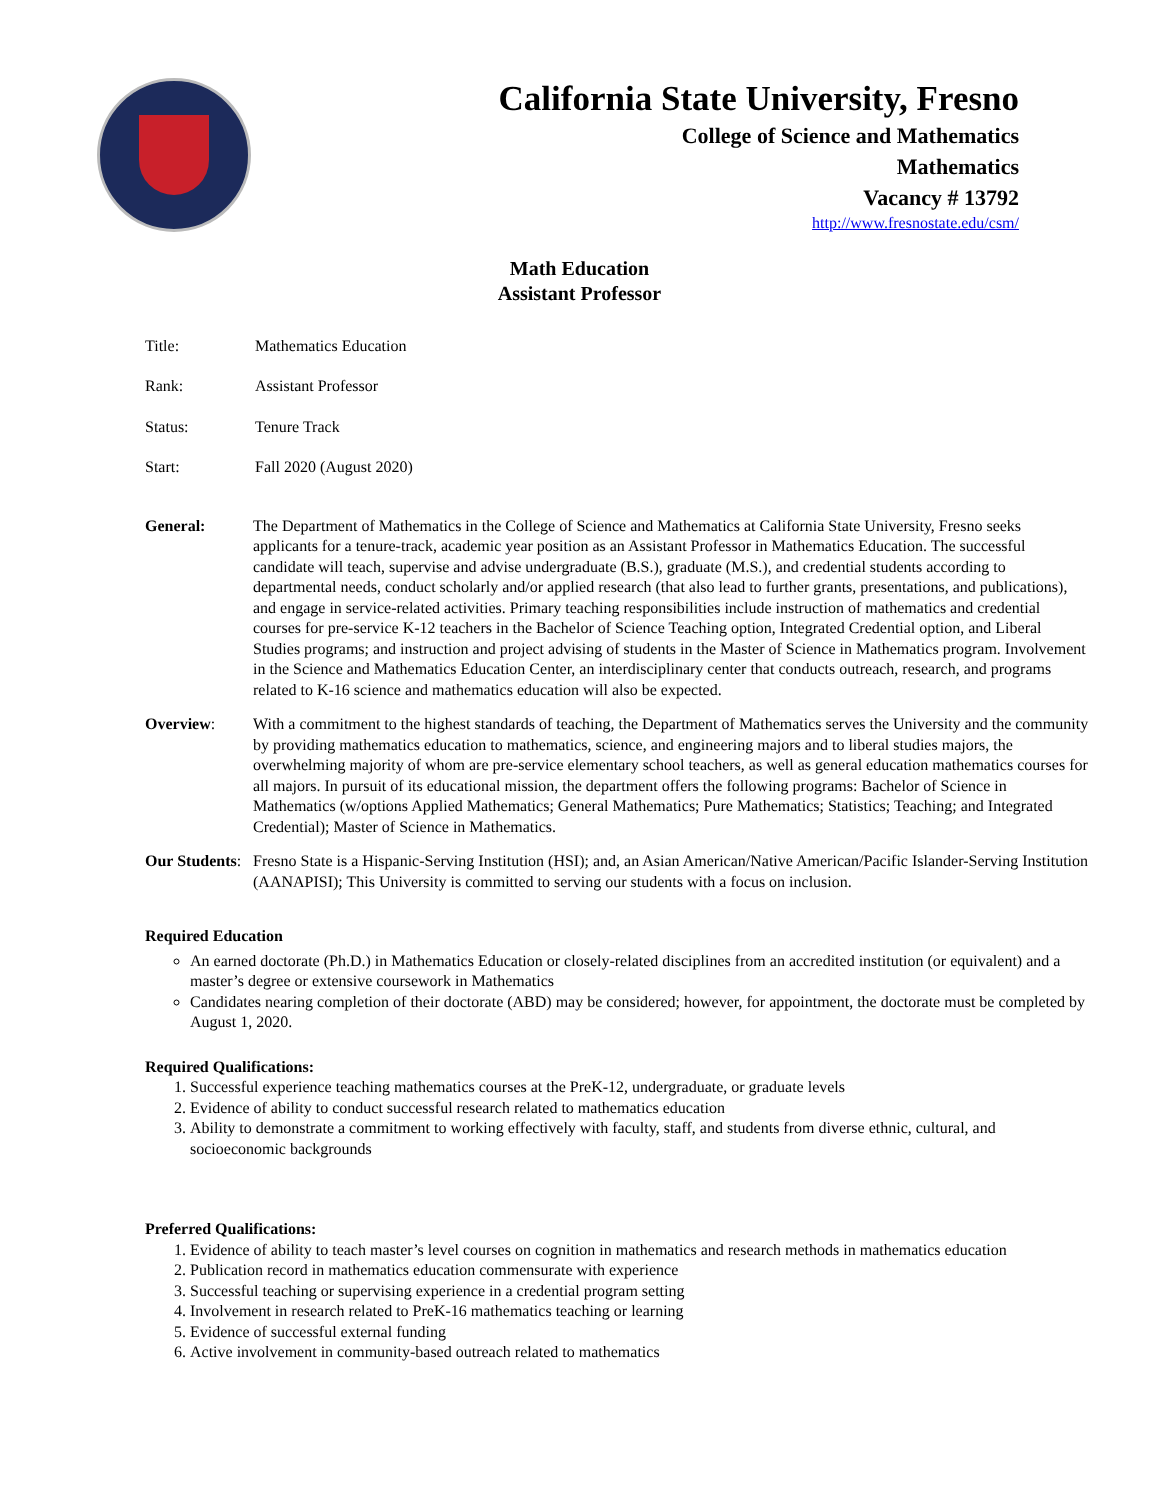California State University, Fresno
College of Science and Mathematics
Mathematics
Vacancy # 13792
http://www.fresnostate.edu/csm/
Math Education
Assistant Professor
Title: Mathematics Education
Rank: Assistant Professor
Status: Tenure Track
Start: Fall 2020 (August 2020)
General: The Department of Mathematics in the College of Science and Mathematics at California State University, Fresno seeks applicants for a tenure-track, academic year position as an Assistant Professor in Mathematics Education. The successful candidate will teach, supervise and advise undergraduate (B.S.), graduate (M.S.), and credential students according to departmental needs, conduct scholarly and/or applied research (that also lead to further grants, presentations, and publications), and engage in service-related activities. Primary teaching responsibilities include instruction of mathematics and credential courses for pre-service K-12 teachers in the Bachelor of Science Teaching option, Integrated Credential option, and Liberal Studies programs; and instruction and project advising of students in the Master of Science in Mathematics program. Involvement in the Science and Mathematics Education Center, an interdisciplinary center that conducts outreach, research, and programs related to K-16 science and mathematics education will also be expected.
Overview: With a commitment to the highest standards of teaching, the Department of Mathematics serves the University and the community by providing mathematics education to mathematics, science, and engineering majors and to liberal studies majors, the overwhelming majority of whom are pre-service elementary school teachers, as well as general education mathematics courses for all majors. In pursuit of its educational mission, the department offers the following programs: Bachelor of Science in Mathematics (w/options Applied Mathematics; General Mathematics; Pure Mathematics; Statistics; Teaching; and Integrated Credential); Master of Science in Mathematics.
Our Students:
Fresno State is a Hispanic-Serving Institution (HSI); and, an Asian American/Native American/Pacific Islander-Serving Institution (AANAPISI); This University is committed to serving our students with a focus on inclusion.
Required Education
An earned doctorate (Ph.D.) in Mathematics Education or closely-related disciplines from an accredited institution (or equivalent) and a master’s degree or extensive coursework in Mathematics
Candidates nearing completion of their doctorate (ABD) may be considered; however, for appointment, the doctorate must be completed by August 1, 2020.
Required Qualifications:
1. Successful experience teaching mathematics courses at the PreK-12, undergraduate, or graduate levels
2. Evidence of ability to conduct successful research related to mathematics education
3. Ability to demonstrate a commitment to working effectively with faculty, staff, and students from diverse ethnic, cultural, and socioeconomic backgrounds
Preferred Qualifications:
1. Evidence of ability to teach master’s level courses on cognition in mathematics and research methods in mathematics education
2. Publication record in mathematics education commensurate with experience
3. Successful teaching or supervising experience in a credential program setting
4. Involvement in research related to PreK-16 mathematics teaching or learning
5. Evidence of successful external funding
6. Active involvement in community-based outreach related to mathematics